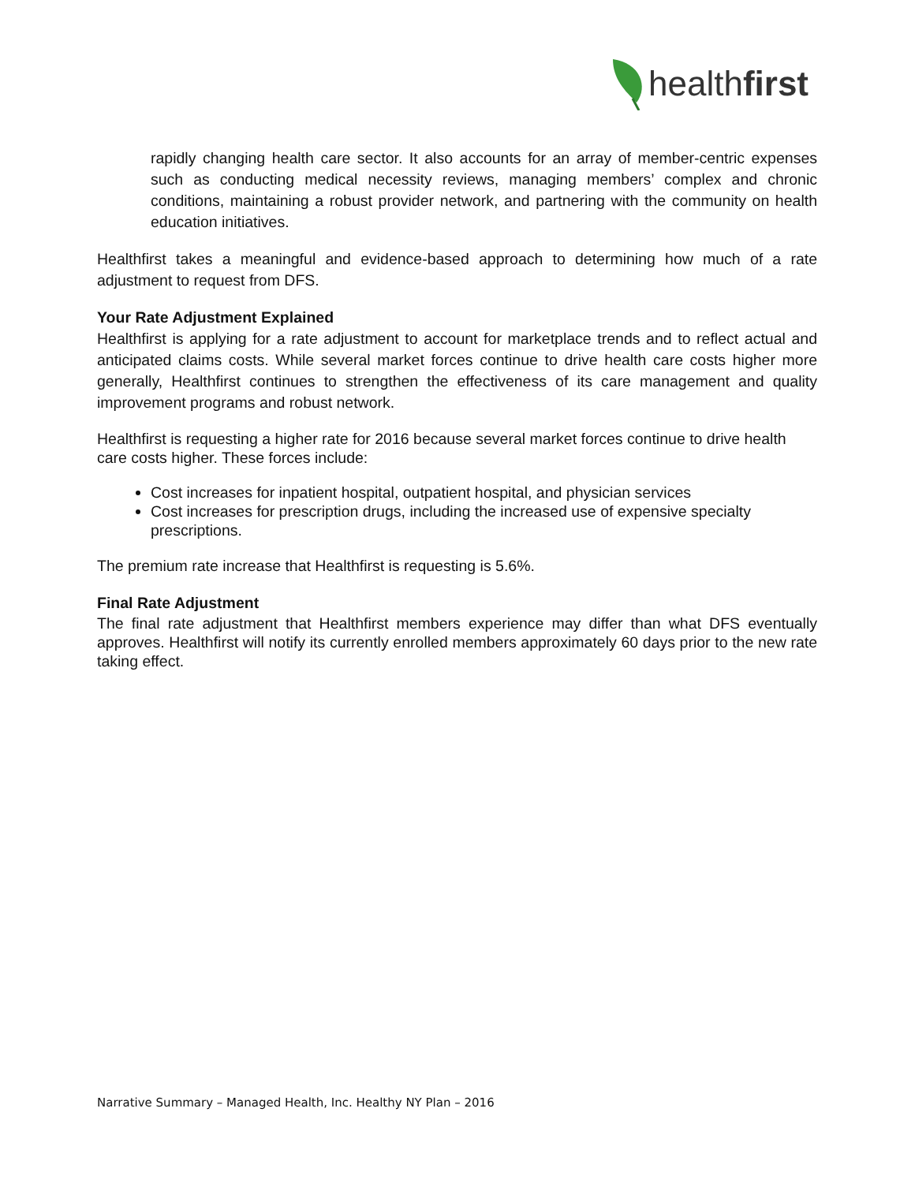healthfirst
rapidly changing health care sector. It also accounts for an array of member-centric expenses such as conducting medical necessity reviews, managing members’ complex and chronic conditions, maintaining a robust provider network, and partnering with the community on health education initiatives.
Healthfirst takes a meaningful and evidence-based approach to determining how much of a rate adjustment to request from DFS.
Your Rate Adjustment Explained
Healthfirst is applying for a rate adjustment to account for marketplace trends and to reflect actual and anticipated claims costs. While several market forces continue to drive health care costs higher more generally, Healthfirst continues to strengthen the effectiveness of its care management and quality improvement programs and robust network.
Healthfirst is requesting a higher rate for 2016 because several market forces continue to drive health care costs higher. These forces include:
Cost increases for inpatient hospital, outpatient hospital, and physician services
Cost increases for prescription drugs, including the increased use of expensive specialty prescriptions.
The premium rate increase that Healthfirst is requesting is 5.6%.
Final Rate Adjustment
The final rate adjustment that Healthfirst members experience may differ than what DFS eventually approves. Healthfirst will notify its currently enrolled members approximately 60 days prior to the new rate taking effect.
Narrative Summary – Managed Health, Inc. Healthy NY Plan – 2016